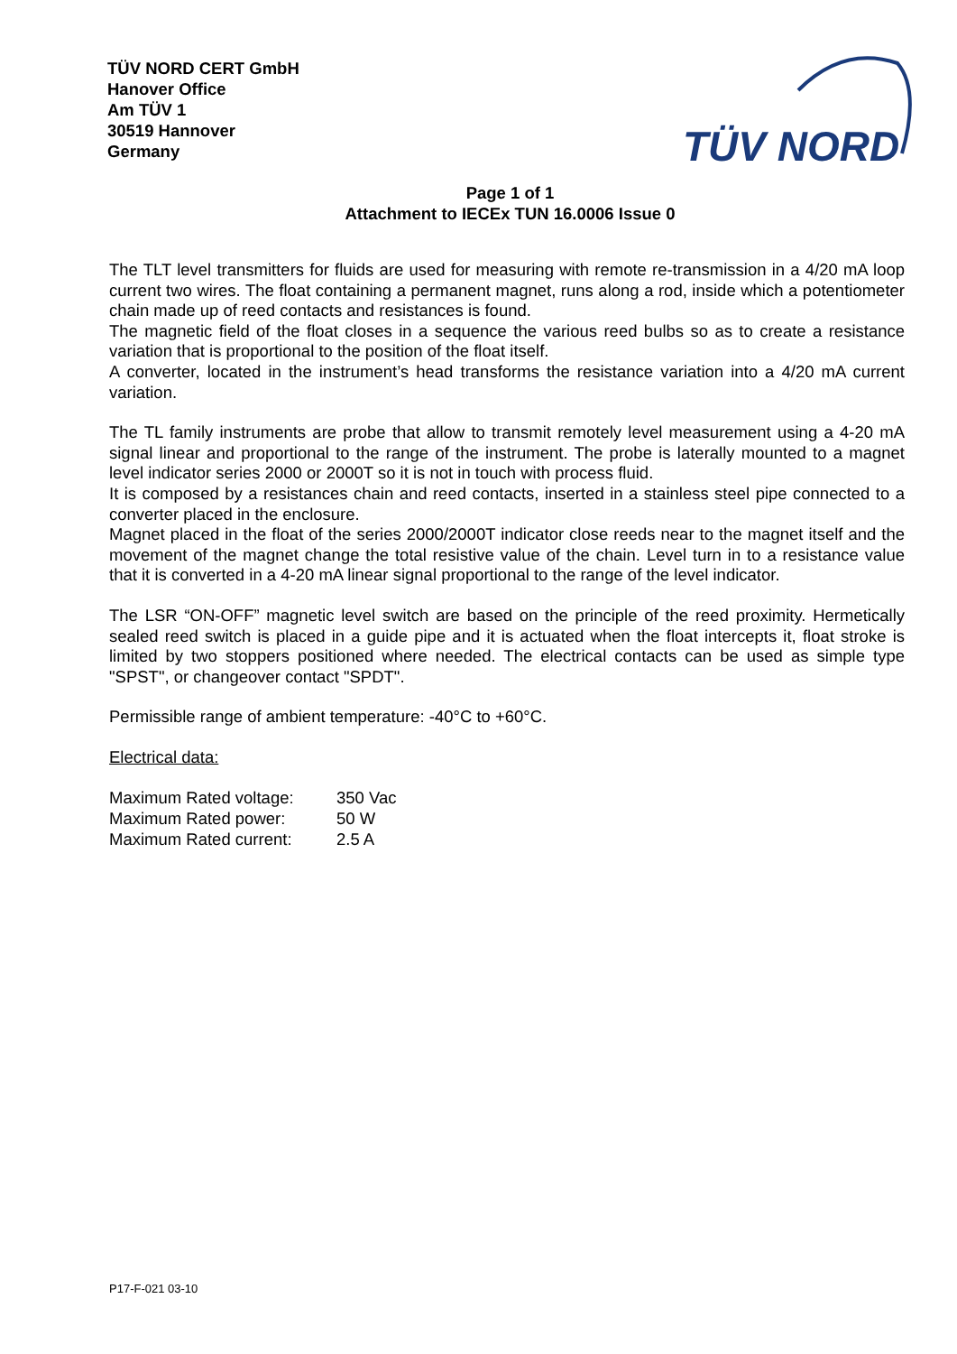TÜV NORD CERT GmbH
Hanover Office
Am TÜV 1
30519 Hannover
Germany
TÜV NORD
Page 1 of 1
Attachment to IECEx TUN 16.0006 Issue 0
The TLT level transmitters for fluids are used for measuring with remote re-transmission in a 4/20 mA loop current two wires. The float containing a permanent magnet, runs along a rod, inside which a potentiometer chain made up of reed contacts and resistances is found.
The magnetic field of the float closes in a sequence the various reed bulbs so as to create a resistance variation that is proportional to the position of the float itself.
A converter, located in the instrument’s head transforms the resistance variation into a 4/20 mA current variation.
The TL family instruments are probe that allow to transmit remotely level measurement using a 4-20 mA signal linear and proportional to the range of the instrument. The probe is laterally mounted to a magnet level indicator series 2000 or 2000T so it is not in touch with process fluid.
It is composed by a resistances chain and reed contacts, inserted in a stainless steel pipe connected to a converter placed in the enclosure.
Magnet placed in the float of the series 2000/2000T indicator close reeds near to the magnet itself and the movement of the magnet change the total resistive value of the chain. Level turn in to a resistance value that it is converted in a 4-20 mA linear signal proportional to the range of the level indicator.
The LSR “ON-OFF” magnetic level switch are based on the principle of the reed proximity. Hermetically sealed reed switch is placed in a guide pipe and it is actuated when the float intercepts it, float stroke is limited by two stoppers positioned where needed. The electrical contacts can be used as simple type "SPST", or changeover contact "SPDT".
Permissible range of ambient temperature: -40°C to +60°C.
Electrical data:
| Maximum Rated voltage: | 350 Vac |
| Maximum Rated power: | 50 W |
| Maximum Rated current: | 2.5 A |
P17-F-021 03-10